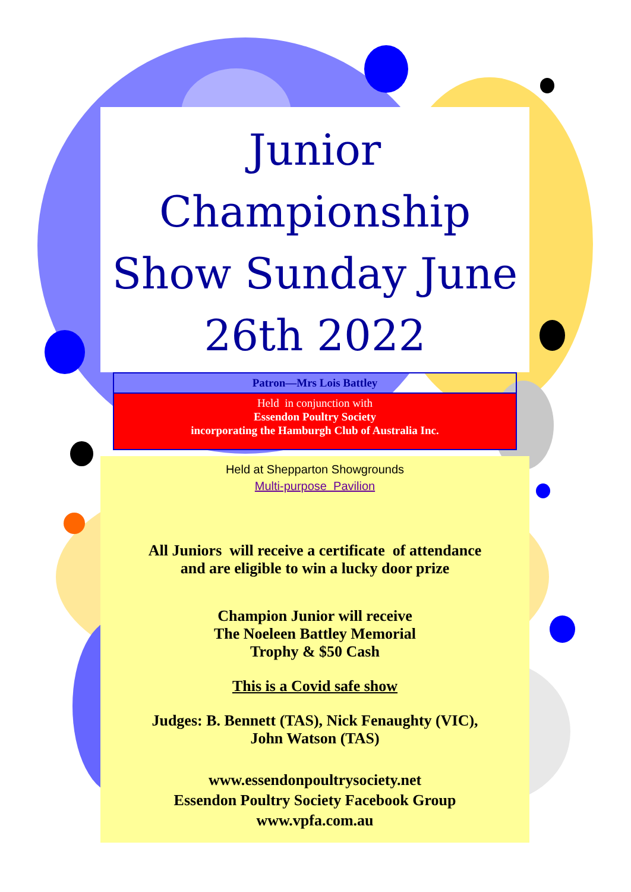Junior Championship Show Sunday June 26th 2022
Patron—Mrs Lois Battley
Held in conjunction with
Essendon Poultry Society
incorporating the Hamburgh Club of Australia Inc.
Held at Shepparton Showgrounds
Multi-purpose Pavilion
All Juniors will receive a certificate of attendance
and are eligible to win a lucky door prize
Champion Junior will receive
The Noeleen Battley Memorial
Trophy & $50 Cash
This is a Covid safe show
Judges: B. Bennett (TAS), Nick Fenaughty (VIC),
John Watson (TAS)
www.essendonpoultrysociety.net
Essendon Poultry Society Facebook Group
www.vpfa.com.au